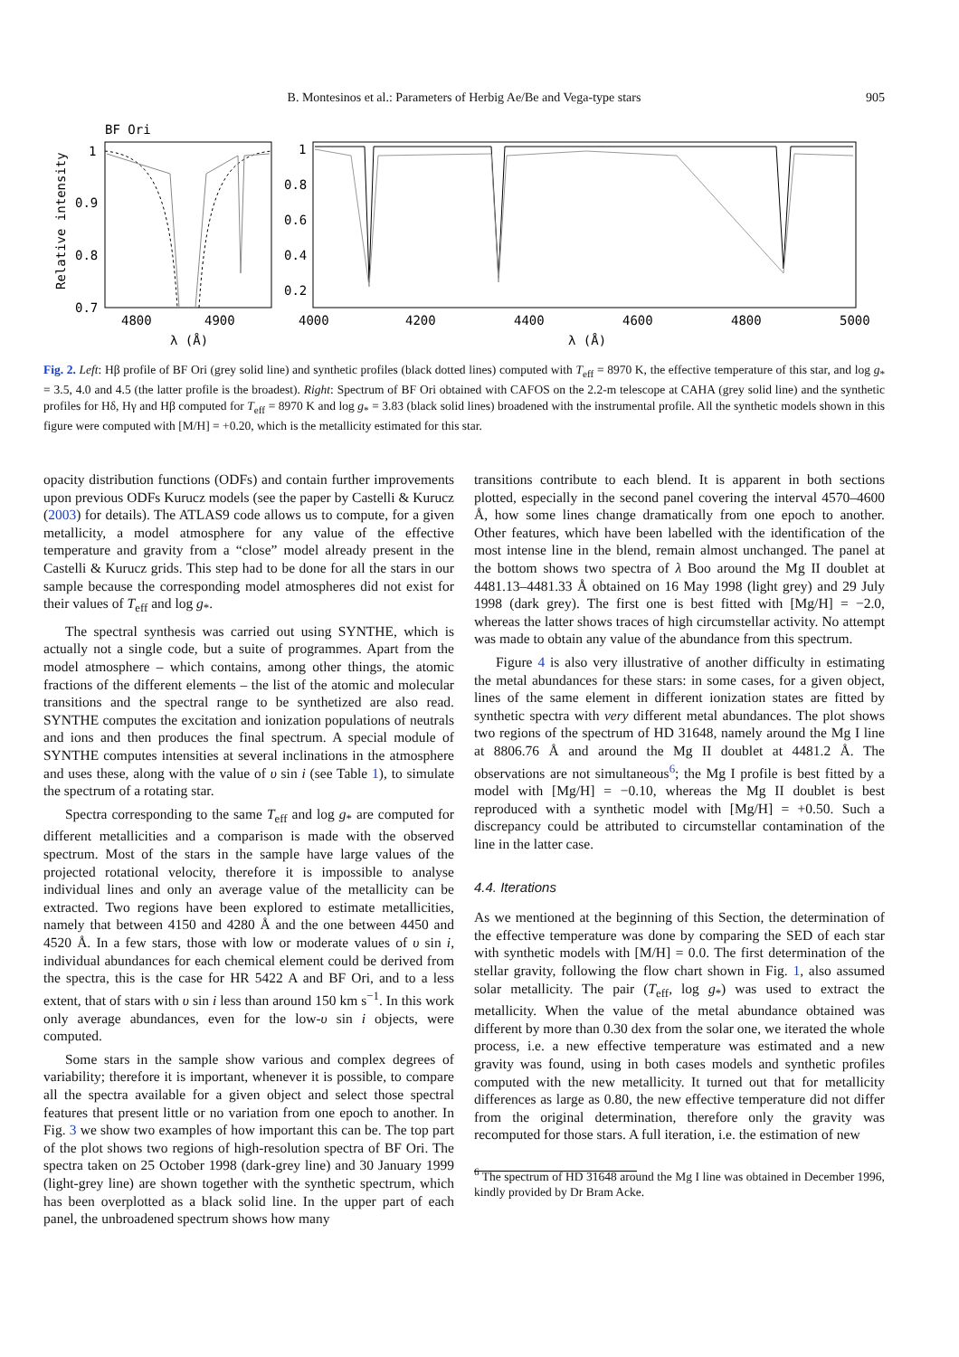B. Montesinos et al.: Parameters of Herbig Ae/Be and Vega-type stars
905
BF Ori
1
0.9
0.8
0.7
1
0.8
0.6
0.4
0.2
4800
4900
4000
4200
4400
4600
4800
5000
λ (Å)
λ (Å)
Relative intensity
Fig. 2. Left: Hβ profile of BF Ori (grey solid line) and synthetic profiles (black dotted lines) computed with T<sub>eff</sub> = 8970 K, the effective temperature of this star, and log g<sub>*</sub> = 3.5, 4.0 and 4.5 (the latter profile is the broadest). Right: Spectrum of BF Ori obtained with CAFOS on the 2.2-m telescope at CAHA (grey solid line) and the synthetic profiles for Hδ, Hγ and Hβ computed for T<sub>eff</sub> = 8970 K and log g<sub>*</sub> = 3.83 (black solid lines) broadened with the instrumental profile. All the synthetic models shown in this figure were computed with [M/H] = +0.20, which is the metallicity estimated for this star.
opacity distribution functions (ODFs) and contain further improvements upon previous ODFs Kurucz models (see the paper by Castelli & Kurucz (2003) for details). The ATLAS9 code allows us to compute, for a given metallicity, a model atmosphere for any value of the effective temperature and gravity from a “close” model already present in the Castelli & Kurucz grids. This step had to be done for all the stars in our sample because the corresponding model atmospheres did not exist for their values of T<sub>eff</sub> and log g<sub>*</sub>.
The spectral synthesis was carried out using SYNTHE, which is actually not a single code, but a suite of programmes. Apart from the model atmosphere – which contains, among other things, the atomic fractions of the different elements – the list of the atomic and molecular transitions and the spectral range to be synthetized are also read. SYNTHE computes the excitation and ionization populations of neutrals and ions and then produces the final spectrum. A special module of SYNTHE computes intensities at several inclinations in the atmosphere and uses these, along with the value of υ sin i (see Table 1), to simulate the spectrum of a rotating star.
Spectra corresponding to the same T<sub>eff</sub> and log g<sub>*</sub> are computed for different metallicities and a comparison is made with the observed spectrum. Most of the stars in the sample have large values of the projected rotational velocity, therefore it is impossible to analyse individual lines and only an average value of the metallicity can be extracted. Two regions have been explored to estimate metallicities, namely that between 4150 and 4280 Å and the one between 4450 and 4520 Å. In a few stars, those with low or moderate values of υ sin i, individual abundances for each chemical element could be derived from the spectra, this is the case for HR 5422 A and BF Ori, and to a less extent, that of stars with υ sin i less than around 150 km s<sup>−1</sup>. In this work only average abundances, even for the low-υ sin i objects, were computed.
Some stars in the sample show various and complex degrees of variability; therefore it is important, whenever it is possible, to compare all the spectra available for a given object and select those spectral features that present little or no variation from one epoch to another. In Fig. 3 we show two examples of how important this can be. The top part of the plot shows two regions of high-resolution spectra of BF Ori. The spectra taken on 25 October 1998 (dark-grey line) and 30 January 1999 (light-grey line) are shown together with the synthetic spectrum, which has been overplotted as a black solid line. In the upper part of each panel, the unbroadened spectrum shows how many
transitions contribute to each blend. It is apparent in both sections plotted, especially in the second panel covering the interval 4570–4600 Å, how some lines change dramatically from one epoch to another. Other features, which have been labelled with the identification of the most intense line in the blend, remain almost unchanged. The panel at the bottom shows two spectra of λ Boo around the Mg II doublet at 4481.13–4481.33 Å obtained on 16 May 1998 (light grey) and 29 July 1998 (dark grey). The first one is best fitted with [Mg/H] = −2.0, whereas the latter shows traces of high circumstellar activity. No attempt was made to obtain any value of the abundance from this spectrum.
Figure 4 is also very illustrative of another difficulty in estimating the metal abundances for these stars: in some cases, for a given object, lines of the same element in different ionization states are fitted by synthetic spectra with very different metal abundances. The plot shows two regions of the spectrum of HD 31648, namely around the Mg I line at 8806.76 Å and around the Mg II doublet at 4481.2 Å. The observations are not simultaneous<sup>6</sup>; the Mg I profile is best fitted by a model with [Mg/H] = −0.10, whereas the Mg II doublet is best reproduced with a synthetic model with [Mg/H] = +0.50. Such a discrepancy could be attributed to circumstellar contamination of the line in the latter case.
4.4. Iterations
As we mentioned at the beginning of this Section, the determination of the effective temperature was done by comparing the SED of each star with synthetic models with [M/H] = 0.0. The first determination of the stellar gravity, following the flow chart shown in Fig. 1, also assumed solar metallicity. The pair (T<sub>eff</sub>, log g<sub>*</sub>) was used to extract the metallicity. When the value of the metal abundance obtained was different by more than 0.30 dex from the solar one, we iterated the whole process, i.e. a new effective temperature was estimated and a new gravity was found, using in both cases models and synthetic profiles computed with the new metallicity. It turned out that for metallicity differences as large as 0.80, the new effective temperature did not differ from the original determination, therefore only the gravity was recomputed for those stars. A full iteration, i.e. the estimation of new
<sup>6</sup> The spectrum of HD 31648 around the Mg I line was obtained in December 1996, kindly provided by Dr Bram Acke.